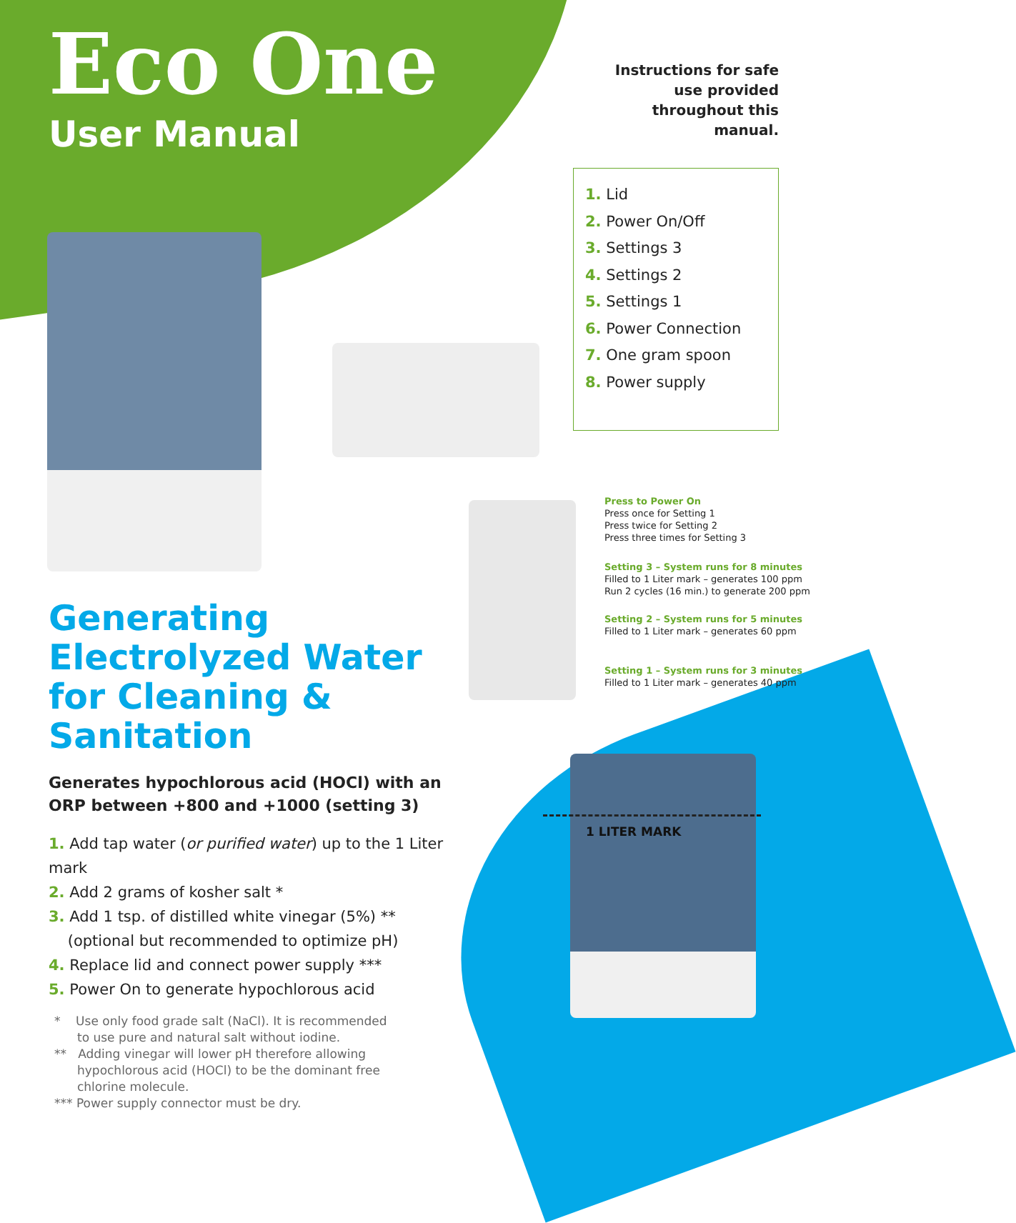Eco One
User Manual
Instructions for safe use provided throughout this manual.
1. Lid
2. Power On/Off
3. Settings 3
4. Settings 2
5. Settings 1
6. Power Connection
7. One gram spoon
8. Power supply
Press to Power On
Press once for Setting 1
Press twice for Setting 2
Press three times for Setting 3
Setting 3 – System runs for 8 minutes
Filled to 1 Liter mark – generates 100 ppm
Run 2 cycles (16 min.) to generate 200 ppm
Setting 2 – System runs for 5 minutes
Filled to 1 Liter mark – generates 60 ppm
Setting 1 – System runs for 3 minutes
Filled to 1 Liter mark – generates 40 ppm
Generating Electrolyzed Water for Cleaning & Sanitation
Generates hypochlorous acid (HOCl) with an ORP between +800 and +1000 (setting 3)
1. Add tap water (or purified water) up to the 1 Liter mark
2. Add 2 grams of kosher salt *
3. Add 1 tsp. of distilled white vinegar (5%) **
(optional but recommended to optimize pH)
4. Replace lid and connect power supply ***
5. Power On to generate hypochlorous acid
* Use only food grade salt (NaCl). It is recommended to use pure and natural salt without iodine.
** Adding vinegar will lower pH therefore allowing hypochlorous acid (HOCl) to be the dominant free chlorine molecule.
*** Power supply connector must be dry.
1 LITER MARK